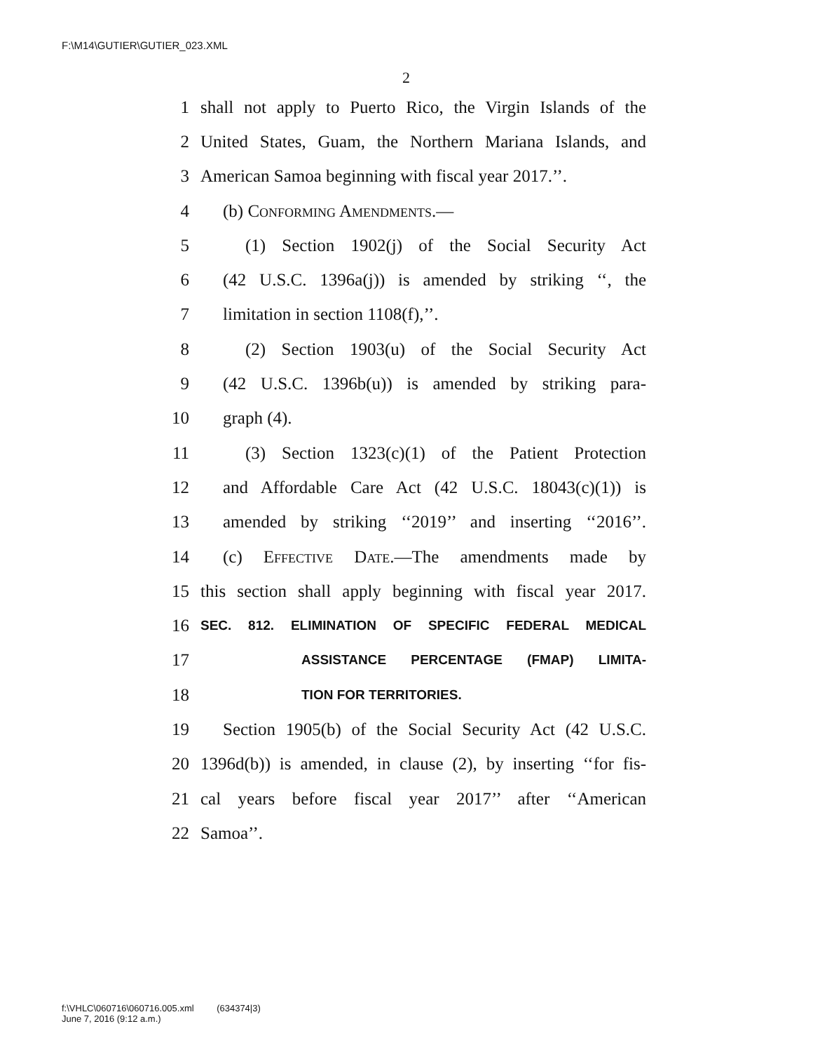F:\M14\GUTIER\GUTIER_023.XML
2
1 shall not apply to Puerto Rico, the Virgin Islands of the
2 United States, Guam, the Northern Mariana Islands, and
3 American Samoa beginning with fiscal year 2017.’’.
4 (b) Conforming Amendments.—
5 (1) Section 1902(j) of the Social Security Act
6 (42 U.S.C. 1396a(j)) is amended by striking ‘‘, the
7 limitation in section 1108(f),’’.
8 (2) Section 1903(u) of the Social Security Act
9 (42 U.S.C. 1396b(u)) is amended by striking para-
10 graph (4).
11 (3) Section 1323(c)(1) of the Patient Protection
12 and Affordable Care Act (42 U.S.C. 18043(c)(1)) is
13 amended by striking ‘‘2019’’ and inserting ‘‘2016’’.
14 (c) Effective Date.—The amendments made by
15 this section shall apply beginning with fiscal year 2017.
16 SEC. 812. ELIMINATION OF SPECIFIC FEDERAL MEDICAL
17 ASSISTANCE PERCENTAGE (FMAP) LIMITA-
18 TION FOR TERRITORIES.
19 Section 1905(b) of the Social Security Act (42 U.S.C.
20 1396d(b)) is amended, in clause (2), by inserting ‘‘for fis-
21 cal years before fiscal year 2017’’ after ‘‘American
22 Samoa’’.
f:\VHLC\060716\060716.005.xml (634374|3)
June 7, 2016 (9:12 a.m.)